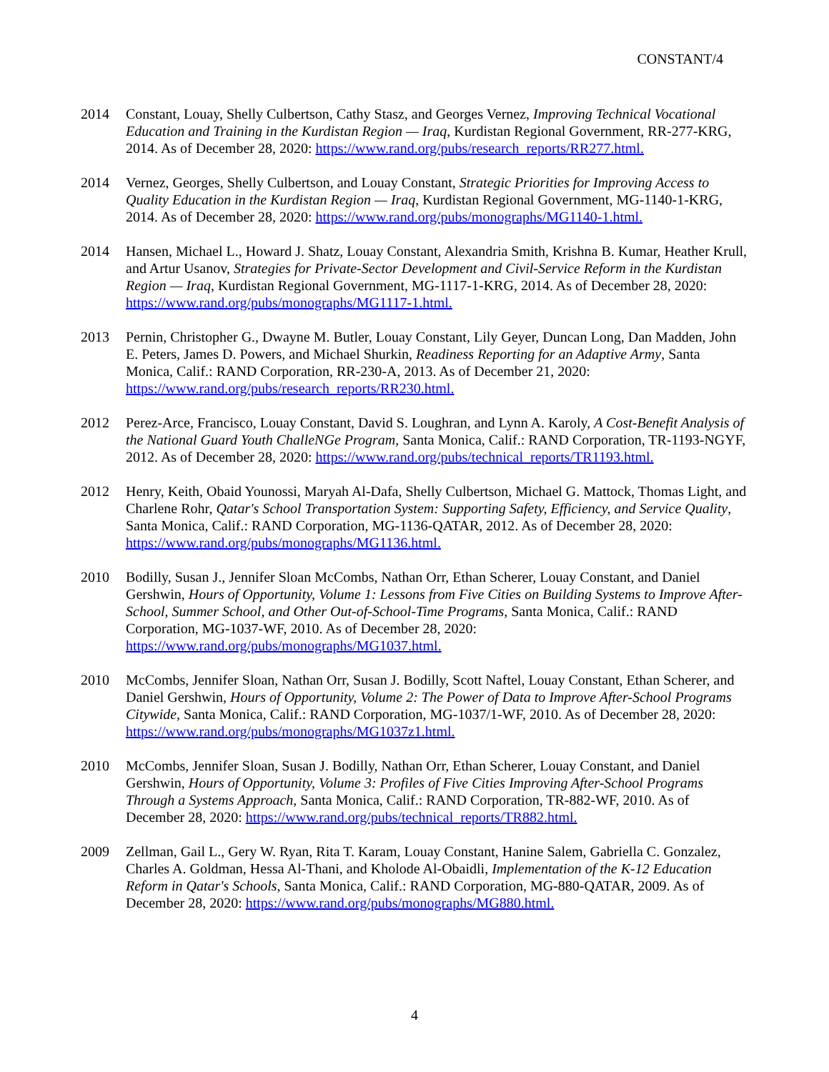CONSTANT/4
2014 Constant, Louay, Shelly Culbertson, Cathy Stasz, and Georges Vernez, Improving Technical Vocational Education and Training in the Kurdistan Region — Iraq, Kurdistan Regional Government, RR-277-KRG, 2014. As of December 28, 2020: https://www.rand.org/pubs/research_reports/RR277.html.
2014 Vernez, Georges, Shelly Culbertson, and Louay Constant, Strategic Priorities for Improving Access to Quality Education in the Kurdistan Region — Iraq, Kurdistan Regional Government, MG-1140-1-KRG, 2014. As of December 28, 2020: https://www.rand.org/pubs/monographs/MG1140-1.html.
2014 Hansen, Michael L., Howard J. Shatz, Louay Constant, Alexandria Smith, Krishna B. Kumar, Heather Krull, and Artur Usanov, Strategies for Private-Sector Development and Civil-Service Reform in the Kurdistan Region — Iraq, Kurdistan Regional Government, MG-1117-1-KRG, 2014. As of December 28, 2020: https://www.rand.org/pubs/monographs/MG1117-1.html.
2013 Pernin, Christopher G., Dwayne M. Butler, Louay Constant, Lily Geyer, Duncan Long, Dan Madden, John E. Peters, James D. Powers, and Michael Shurkin, Readiness Reporting for an Adaptive Army, Santa Monica, Calif.: RAND Corporation, RR-230-A, 2013. As of December 21, 2020: https://www.rand.org/pubs/research_reports/RR230.html.
2012 Perez-Arce, Francisco, Louay Constant, David S. Loughran, and Lynn A. Karoly, A Cost-Benefit Analysis of the National Guard Youth ChalleNGe Program, Santa Monica, Calif.: RAND Corporation, TR-1193-NGYF, 2012. As of December 28, 2020: https://www.rand.org/pubs/technical_reports/TR1193.html.
2012 Henry, Keith, Obaid Younossi, Maryah Al-Dafa, Shelly Culbertson, Michael G. Mattock, Thomas Light, and Charlene Rohr, Qatar's School Transportation System: Supporting Safety, Efficiency, and Service Quality, Santa Monica, Calif.: RAND Corporation, MG-1136-QATAR, 2012. As of December 28, 2020: https://www.rand.org/pubs/monographs/MG1136.html.
2010 Bodilly, Susan J., Jennifer Sloan McCombs, Nathan Orr, Ethan Scherer, Louay Constant, and Daniel Gershwin, Hours of Opportunity, Volume 1: Lessons from Five Cities on Building Systems to Improve After-School, Summer School, and Other Out-of-School-Time Programs, Santa Monica, Calif.: RAND Corporation, MG-1037-WF, 2010. As of December 28, 2020: https://www.rand.org/pubs/monographs/MG1037.html.
2010 McCombs, Jennifer Sloan, Nathan Orr, Susan J. Bodilly, Scott Naftel, Louay Constant, Ethan Scherer, and Daniel Gershwin, Hours of Opportunity, Volume 2: The Power of Data to Improve After-School Programs Citywide, Santa Monica, Calif.: RAND Corporation, MG-1037/1-WF, 2010. As of December 28, 2020: https://www.rand.org/pubs/monographs/MG1037z1.html.
2010 McCombs, Jennifer Sloan, Susan J. Bodilly, Nathan Orr, Ethan Scherer, Louay Constant, and Daniel Gershwin, Hours of Opportunity, Volume 3: Profiles of Five Cities Improving After-School Programs Through a Systems Approach, Santa Monica, Calif.: RAND Corporation, TR-882-WF, 2010. As of December 28, 2020: https://www.rand.org/pubs/technical_reports/TR882.html.
2009 Zellman, Gail L., Gery W. Ryan, Rita T. Karam, Louay Constant, Hanine Salem, Gabriella C. Gonzalez, Charles A. Goldman, Hessa Al-Thani, and Kholode Al-Obaidli, Implementation of the K-12 Education Reform in Qatar's Schools, Santa Monica, Calif.: RAND Corporation, MG-880-QATAR, 2009. As of December 28, 2020: https://www.rand.org/pubs/monographs/MG880.html.
4